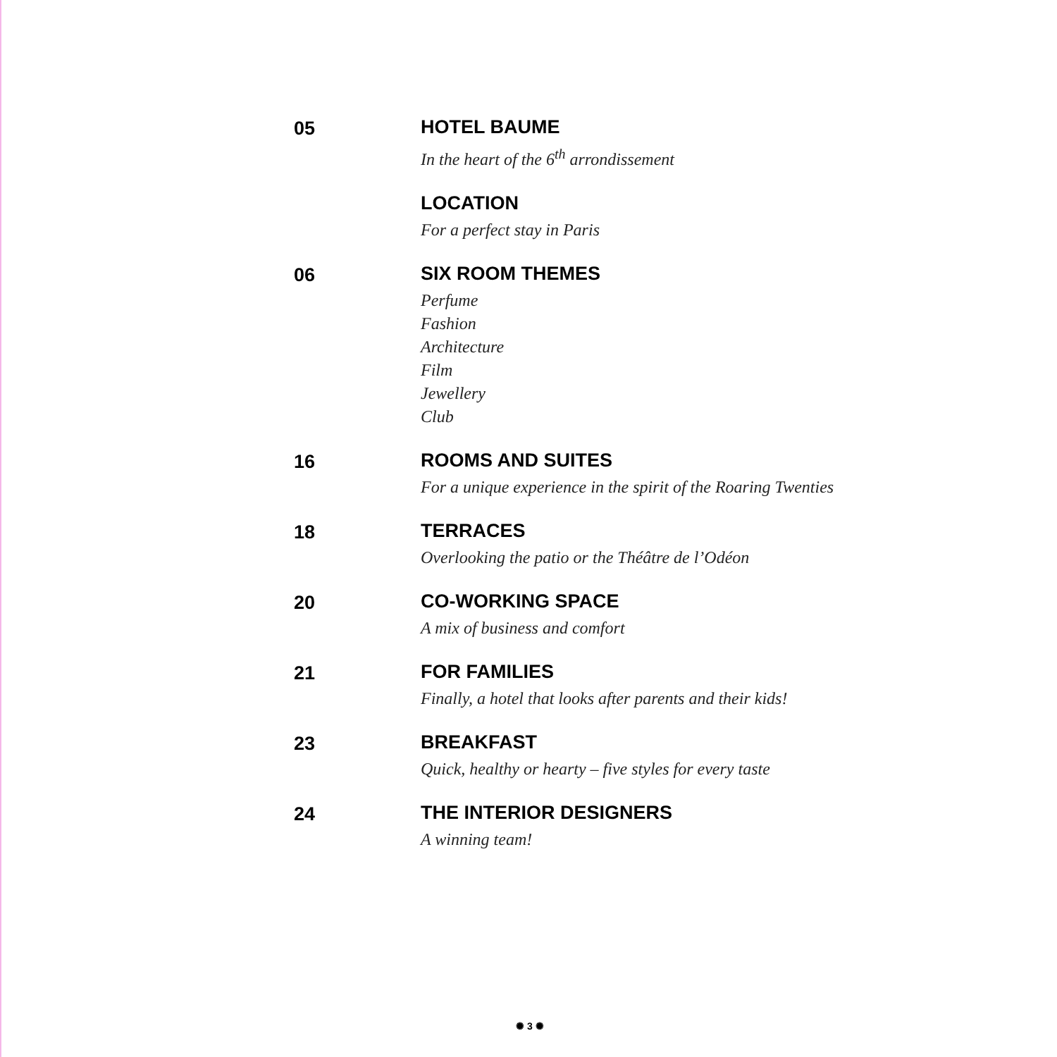05 HOTEL BAUME
In the heart of the 6<sup>th</sup> arrondissement
LOCATION
For a perfect stay in Paris
06 SIX ROOM THEMES
Perfume
Fashion
Architecture
Film
Jewellery
Club
16 ROOMS AND SUITES
For a unique experience in the spirit of the Roaring Twenties
18 TERRACES
Overlooking the patio or the Théâtre de l’Odéon
20 CO-WORKING SPACE
A mix of business and comfort
21 FOR FAMILIES
Finally, a hotel that looks after parents and their kids!
23 BREAKFAST
Quick, healthy or hearty – five styles for every taste
24 THE INTERIOR DESIGNERS
A winning team!
✺ 3 ✺